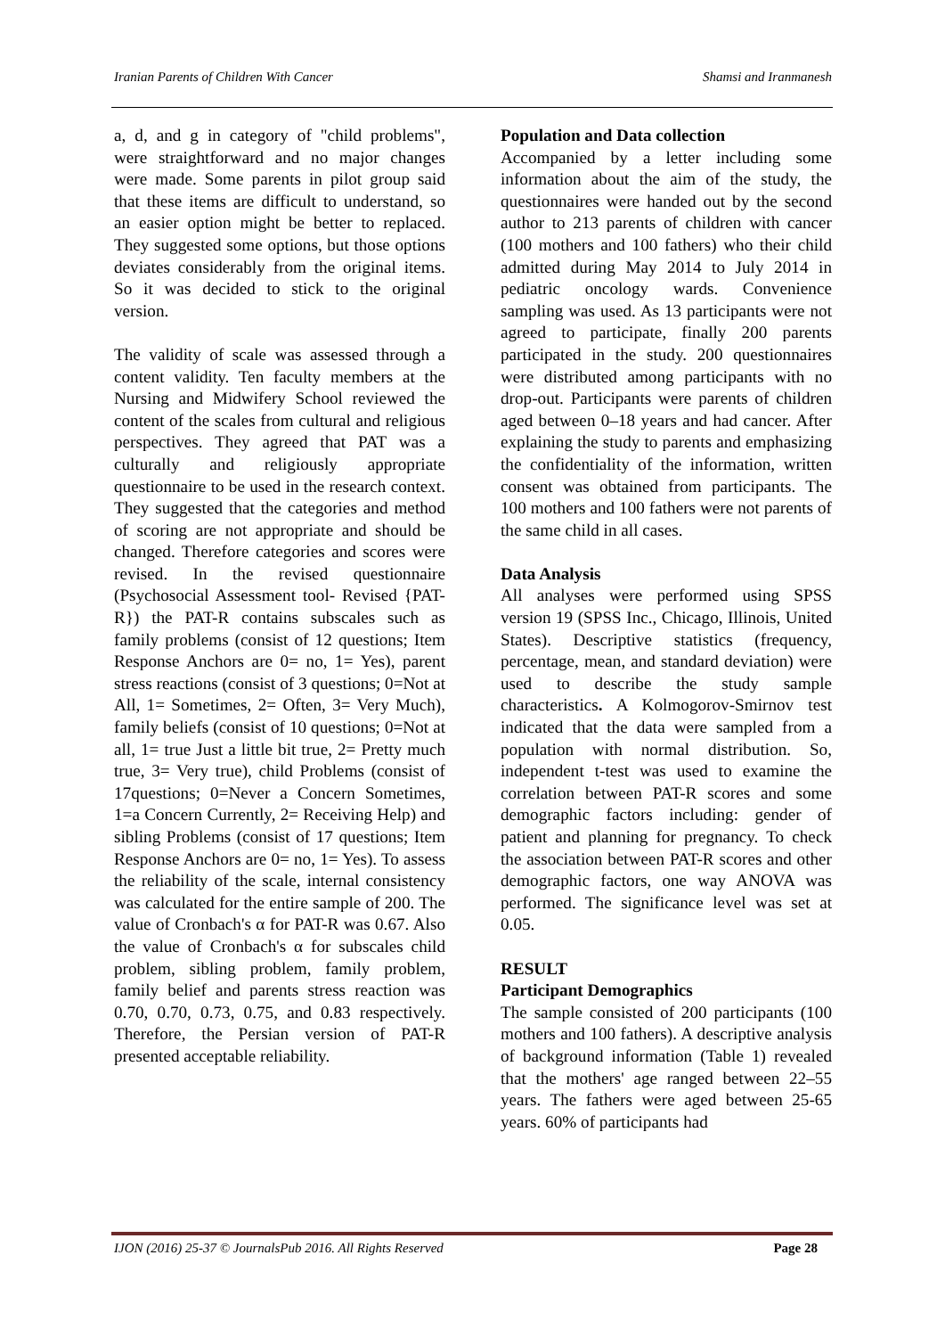Iranian Parents of Children With Cancer Shamsi and Iranmanesh
a, d, and g in category of "child problems", were straightforward and no major changes were made. Some parents in pilot group said that these items are difficult to understand, so an easier option might be better to replaced. They suggested some options, but those options deviates considerably from the original items. So it was decided to stick to the original version.
The validity of scale was assessed through a content validity. Ten faculty members at the Nursing and Midwifery School reviewed the content of the scales from cultural and religious perspectives. They agreed that PAT was a culturally and religiously appropriate questionnaire to be used in the research context. They suggested that the categories and method of scoring are not appropriate and should be changed. Therefore categories and scores were revised. In the revised questionnaire (Psychosocial Assessment tool- Revised {PAT-R}) the PAT-R contains subscales such as family problems (consist of 12 questions; Item Response Anchors are 0= no, 1= Yes), parent stress reactions (consist of 3 questions; 0=Not at All, 1= Sometimes, 2= Often, 3= Very Much), family beliefs (consist of 10 questions; 0=Not at all, 1= true Just a little bit true, 2= Pretty much true, 3= Very true), child Problems (consist of 17questions; 0=Never a Concern Sometimes, 1=a Concern Currently, 2= Receiving Help) and sibling Problems (consist of 17 questions; Item Response Anchors are 0= no, 1= Yes). To assess the reliability of the scale, internal consistency was calculated for the entire sample of 200. The value of Cronbach's α for PAT-R was 0.67. Also the value of Cronbach's α for subscales child problem, sibling problem, family problem, family belief and parents stress reaction was 0.70, 0.70, 0.73, 0.75, and 0.83 respectively. Therefore, the Persian version of PAT-R presented acceptable reliability.
Population and Data collection
Accompanied by a letter including some information about the aim of the study, the questionnaires were handed out by the second author to 213 parents of children with cancer (100 mothers and 100 fathers) who their child admitted during May 2014 to July 2014 in pediatric oncology wards. Convenience sampling was used. As 13 participants were not agreed to participate, finally 200 parents participated in the study. 200 questionnaires were distributed among participants with no drop-out. Participants were parents of children aged between 0–18 years and had cancer. After explaining the study to parents and emphasizing the confidentiality of the information, written consent was obtained from participants. The 100 mothers and 100 fathers were not parents of the same child in all cases.
Data Analysis
All analyses were performed using SPSS version 19 (SPSS Inc., Chicago, Illinois, United States). Descriptive statistics (frequency, percentage, mean, and standard deviation) were used to describe the study sample characteristics. A Kolmogorov-Smirnov test indicated that the data were sampled from a population with normal distribution. So, independent t-test was used to examine the correlation between PAT-R scores and some demographic factors including: gender of patient and planning for pregnancy. To check the association between PAT-R scores and other demographic factors, one way ANOVA was performed. The significance level was set at 0.05.
RESULT
Participant Demographics
The sample consisted of 200 participants (100 mothers and 100 fathers). A descriptive analysis of background information (Table 1) revealed that the mothers' age ranged between 22–55 years. The fathers were aged between 25-65 years. 60% of participants had
IJON (2016) 25-37 © JournalsPub 2016. All Rights Reserved Page 28